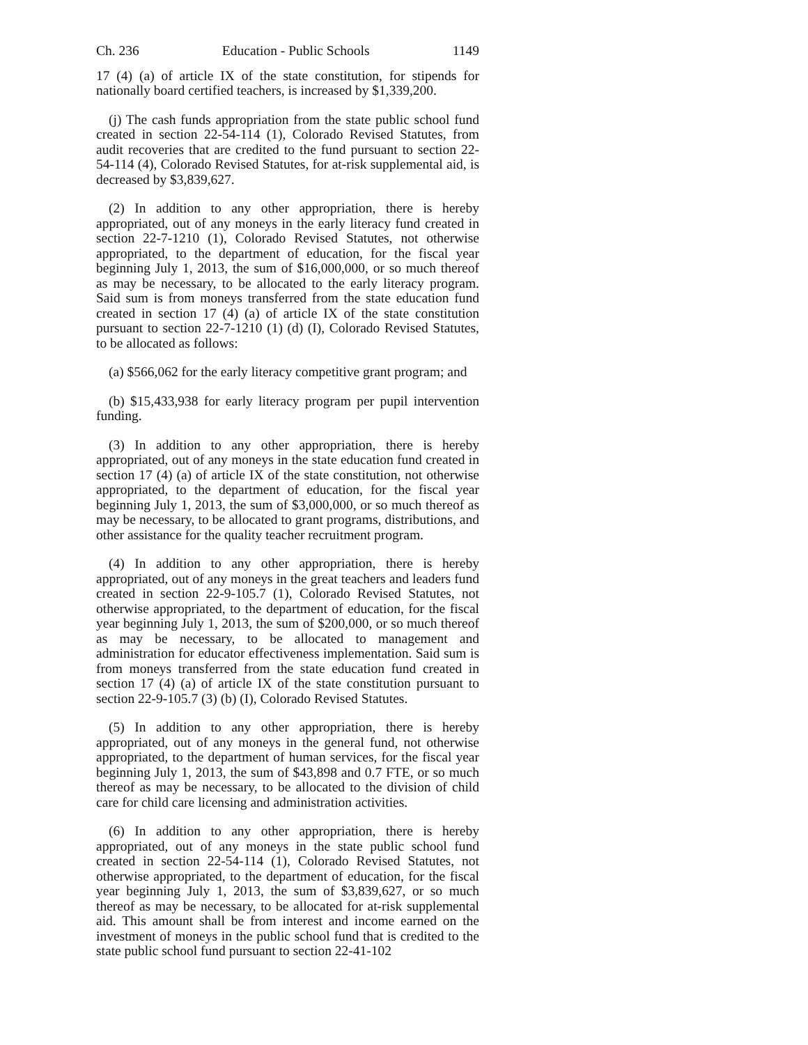Ch. 236 Education - Public Schools 1149
17 (4) (a) of article IX of the state constitution, for stipends for nationally board certified teachers, is increased by $1,339,200.
(j) The cash funds appropriation from the state public school fund created in section 22-54-114 (1), Colorado Revised Statutes, from audit recoveries that are credited to the fund pursuant to section 22-54-114 (4), Colorado Revised Statutes, for at-risk supplemental aid, is decreased by $3,839,627.
(2) In addition to any other appropriation, there is hereby appropriated, out of any moneys in the early literacy fund created in section 22-7-1210 (1), Colorado Revised Statutes, not otherwise appropriated, to the department of education, for the fiscal year beginning July 1, 2013, the sum of $16,000,000, or so much thereof as may be necessary, to be allocated to the early literacy program. Said sum is from moneys transferred from the state education fund created in section 17 (4) (a) of article IX of the state constitution pursuant to section 22-7-1210 (1) (d) (I), Colorado Revised Statutes, to be allocated as follows:
(a) $566,062 for the early literacy competitive grant program; and
(b) $15,433,938 for early literacy program per pupil intervention funding.
(3) In addition to any other appropriation, there is hereby appropriated, out of any moneys in the state education fund created in section 17 (4) (a) of article IX of the state constitution, not otherwise appropriated, to the department of education, for the fiscal year beginning July 1, 2013, the sum of $3,000,000, or so much thereof as may be necessary, to be allocated to grant programs, distributions, and other assistance for the quality teacher recruitment program.
(4) In addition to any other appropriation, there is hereby appropriated, out of any moneys in the great teachers and leaders fund created in section 22-9-105.7 (1), Colorado Revised Statutes, not otherwise appropriated, to the department of education, for the fiscal year beginning July 1, 2013, the sum of $200,000, or so much thereof as may be necessary, to be allocated to management and administration for educator effectiveness implementation. Said sum is from moneys transferred from the state education fund created in section 17 (4) (a) of article IX of the state constitution pursuant to section 22-9-105.7 (3) (b) (I), Colorado Revised Statutes.
(5) In addition to any other appropriation, there is hereby appropriated, out of any moneys in the general fund, not otherwise appropriated, to the department of human services, for the fiscal year beginning July 1, 2013, the sum of $43,898 and 0.7 FTE, or so much thereof as may be necessary, to be allocated to the division of child care for child care licensing and administration activities.
(6) In addition to any other appropriation, there is hereby appropriated, out of any moneys in the state public school fund created in section 22-54-114 (1), Colorado Revised Statutes, not otherwise appropriated, to the department of education, for the fiscal year beginning July 1, 2013, the sum of $3,839,627, or so much thereof as may be necessary, to be allocated for at-risk supplemental aid. This amount shall be from interest and income earned on the investment of moneys in the public school fund that is credited to the state public school fund pursuant to section 22-41-102